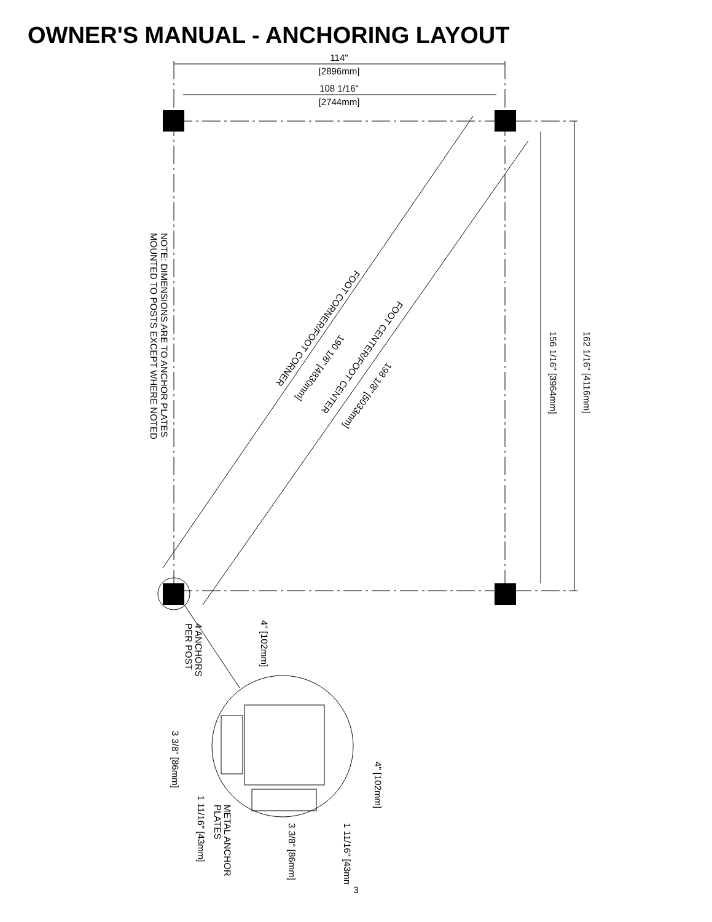OWNER'S MANUAL - ANCHORING LAYOUT
114"
[2896mm]
108 1/16"
[2744mm]
NOTE: DIMENSIONS ARE TO ANCHOR PLATES
MOUNTED TO POSTS EXCEPT WHERE NOTED
FOOT CORNER/FOOT CORNER
190 1/8" [4830mm]
FOOT CENTER/FOOT CENTER
198 1/8" [5033mm]
162 1/16" [4116mm]
156 1/16" [3964mm]
4" [102mm]
4 ANCHORS
PER POST
3 3/8" [86mm]
1 11/16" [43mm]
4" [102mm]
METAL ANCHOR
PLATES
3 3/8" [86mm]
1 11/16" [43mm]
3